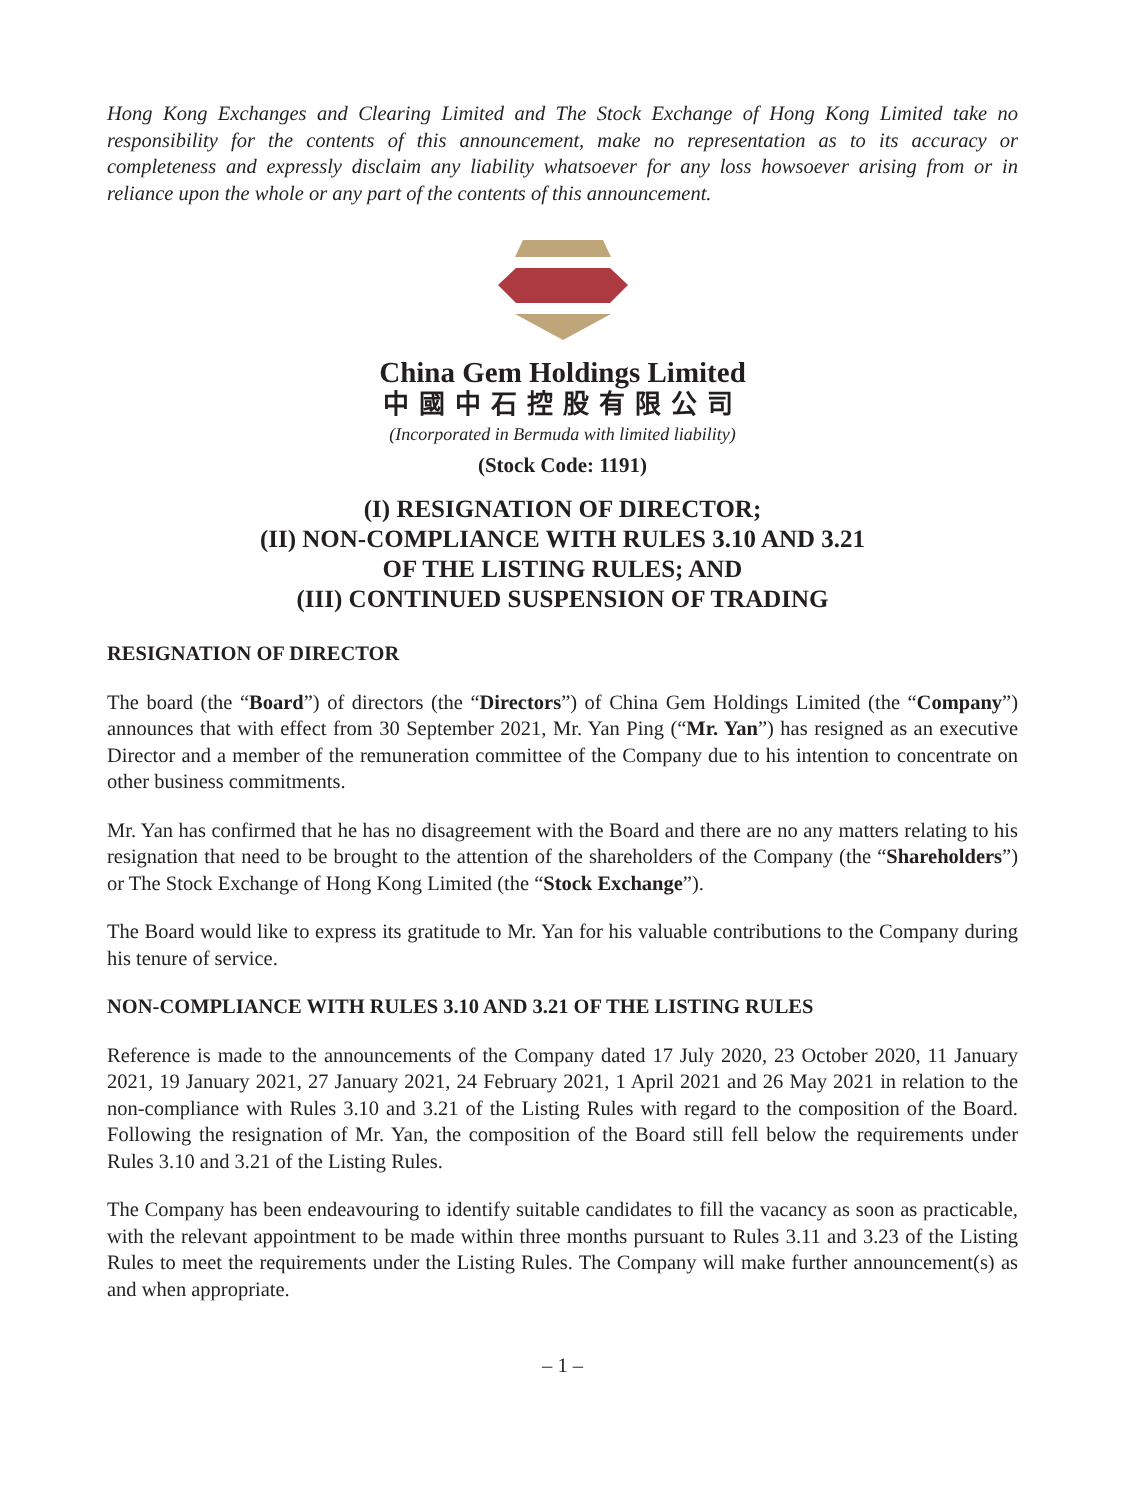Hong Kong Exchanges and Clearing Limited and The Stock Exchange of Hong Kong Limited take no responsibility for the contents of this announcement, make no representation as to its accuracy or completeness and expressly disclaim any liability whatsoever for any loss howsoever arising from or in reliance upon the whole or any part of the contents of this announcement.
China Gem Holdings Limited
中國中石控股有限公司
(Incorporated in Bermuda with limited liability)
(Stock Code: 1191)
(I) RESIGNATION OF DIRECTOR;
(II) NON-COMPLIANCE WITH RULES 3.10 AND 3.21
OF THE LISTING RULES; AND
(III) CONTINUED SUSPENSION OF TRADING
RESIGNATION OF DIRECTOR
The board (the “Board”) of directors (the “Directors”) of China Gem Holdings Limited (the “Company”) announces that with effect from 30 September 2021, Mr. Yan Ping (“Mr. Yan”) has resigned as an executive Director and a member of the remuneration committee of the Company due to his intention to concentrate on other business commitments.
Mr. Yan has confirmed that he has no disagreement with the Board and there are no any matters relating to his resignation that need to be brought to the attention of the shareholders of the Company (the “Shareholders”) or The Stock Exchange of Hong Kong Limited (the “Stock Exchange”).
The Board would like to express its gratitude to Mr. Yan for his valuable contributions to the Company during his tenure of service.
NON-COMPLIANCE WITH RULES 3.10 AND 3.21 OF THE LISTING RULES
Reference is made to the announcements of the Company dated 17 July 2020, 23 October 2020, 11 January 2021, 19 January 2021, 27 January 2021, 24 February 2021, 1 April 2021 and 26 May 2021 in relation to the non-compliance with Rules 3.10 and 3.21 of the Listing Rules with regard to the composition of the Board. Following the resignation of Mr. Yan, the composition of the Board still fell below the requirements under Rules 3.10 and 3.21 of the Listing Rules.
The Company has been endeavouring to identify suitable candidates to fill the vacancy as soon as practicable, with the relevant appointment to be made within three months pursuant to Rules 3.11 and 3.23 of the Listing Rules to meet the requirements under the Listing Rules. The Company will make further announcement(s) as and when appropriate.
– 1 –